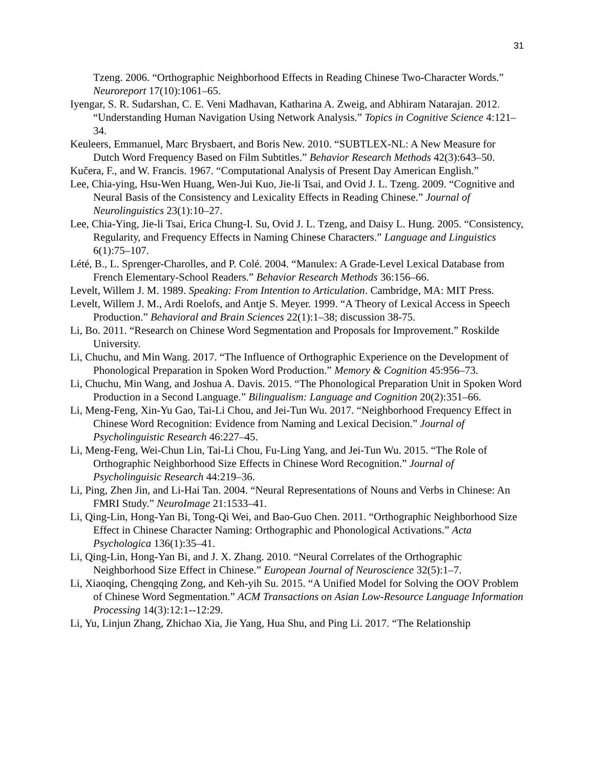31
Tzeng. 2006. “Orthographic Neighborhood Effects in Reading Chinese Two-Character Words.” Neuroreport 17(10):1061–65.
Iyengar, S. R. Sudarshan, C. E. Veni Madhavan, Katharina A. Zweig, and Abhiram Natarajan. 2012. “Understanding Human Navigation Using Network Analysis.” Topics in Cognitive Science 4:121–34.
Keuleers, Emmanuel, Marc Brysbaert, and Boris New. 2010. “SUBTLEX-NL: A New Measure for Dutch Word Frequency Based on Film Subtitles.” Behavior Research Methods 42(3):643–50.
Kučera, F., and W. Francis. 1967. “Computational Analysis of Present Day American English.”
Lee, Chia-ying, Hsu-Wen Huang, Wen-Jui Kuo, Jie-li Tsai, and Ovid J. L. Tzeng. 2009. “Cognitive and Neural Basis of the Consistency and Lexicality Effects in Reading Chinese.” Journal of Neurolinguistics 23(1):10–27.
Lee, Chia-Ying, Jie-li Tsai, Erica Chung-I. Su, Ovid J. L. Tzeng, and Daisy L. Hung. 2005. “Consistency, Regularity, and Frequency Effects in Naming Chinese Characters.” Language and Linguistics 6(1):75–107.
Lété, B., L. Sprenger-Charolles, and P. Colé. 2004. “Manulex: A Grade-Level Lexical Database from French Elementary-School Readers.” Behavior Research Methods 36:156–66.
Levelt, Willem J. M. 1989. Speaking: From Intention to Articulation. Cambridge, MA: MIT Press.
Levelt, Willem J. M., Ardi Roelofs, and Antje S. Meyer. 1999. “A Theory of Lexical Access in Speech Production.” Behavioral and Brain Sciences 22(1):1–38; discussion 38-75.
Li, Bo. 2011. “Research on Chinese Word Segmentation and Proposals for Improvement.” Roskilde University.
Li, Chuchu, and Min Wang. 2017. “The Influence of Orthographic Experience on the Development of Phonological Preparation in Spoken Word Production.” Memory & Cognition 45:956–73.
Li, Chuchu, Min Wang, and Joshua A. Davis. 2015. “The Phonological Preparation Unit in Spoken Word Production in a Second Language.” Bilingualism: Language and Cognition 20(2):351–66.
Li, Meng-Feng, Xin-Yu Gao, Tai-Li Chou, and Jei-Tun Wu. 2017. “Neighborhood Frequency Effect in Chinese Word Recognition: Evidence from Naming and Lexical Decision.” Journal of Psycholinguistic Research 46:227–45.
Li, Meng-Feng, Wei-Chun Lin, Tai-Li Chou, Fu-Ling Yang, and Jei-Tun Wu. 2015. “The Role of Orthographic Neighborhood Size Effects in Chinese Word Recognition.” Journal of Psycholinguisic Research 44:219–36.
Li, Ping, Zhen Jin, and Li-Hai Tan. 2004. “Neural Representations of Nouns and Verbs in Chinese: An FMRI Study.” NeuroImage 21:1533–41.
Li, Qing-Lin, Hong-Yan Bi, Tong-Qi Wei, and Bao-Guo Chen. 2011. “Orthographic Neighborhood Size Effect in Chinese Character Naming: Orthographic and Phonological Activations.” Acta Psychologica 136(1):35–41.
Li, Qing-Lin, Hong-Yan Bi, and J. X. Zhang. 2010. “Neural Correlates of the Orthographic Neighborhood Size Effect in Chinese.” European Journal of Neuroscience 32(5):1–7.
Li, Xiaoqing, Chengqing Zong, and Keh-yih Su. 2015. “A Unified Model for Solving the OOV Problem of Chinese Word Segmentation.” ACM Transactions on Asian Low-Resource Language Information Processing 14(3):12:1--12:29.
Li, Yu, Linjun Zhang, Zhichao Xia, Jie Yang, Hua Shu, and Ping Li. 2017. “The Relationship